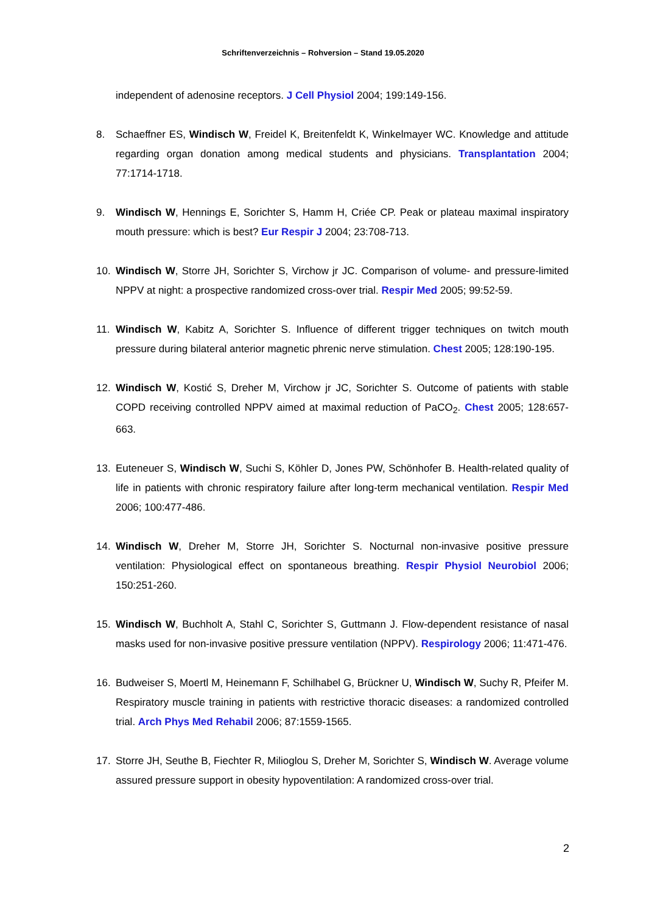Schriftenverzeichnis – Rohversion – Stand 19.05.2020
independent of adenosine receptors. J Cell Physiol 2004; 199:149-156.
8. Schaeffner ES, Windisch W, Freidel K, Breitenfeldt K, Winkelmayer WC. Knowledge and attitude regarding organ donation among medical students and physicians. Transplantation 2004; 77:1714-1718.
9. Windisch W, Hennings E, Sorichter S, Hamm H, Criée CP. Peak or plateau maximal inspiratory mouth pressure: which is best? Eur Respir J 2004; 23:708-713.
10. Windisch W, Storre JH, Sorichter S, Virchow jr JC. Comparison of volume- and pressure-limited NPPV at night: a prospective randomized cross-over trial. Respir Med 2005; 99:52-59.
11. Windisch W, Kabitz A, Sorichter S. Influence of different trigger techniques on twitch mouth pressure during bilateral anterior magnetic phrenic nerve stimulation. Chest 2005; 128:190-195.
12. Windisch W, Kostić S, Dreher M, Virchow jr JC, Sorichter S. Outcome of patients with stable COPD receiving controlled NPPV aimed at maximal reduction of PaCO<sub>2</sub>. Chest 2005; 128:657-663.
13. Euteneuer S, Windisch W, Suchi S, Köhler D, Jones PW, Schönhofer B. Health-related quality of life in patients with chronic respiratory failure after long-term mechanical ventilation. Respir Med 2006; 100:477-486.
14. Windisch W, Dreher M, Storre JH, Sorichter S. Nocturnal non-invasive positive pressure ventilation: Physiological effect on spontaneous breathing. Respir Physiol Neurobiol 2006; 150:251-260.
15. Windisch W, Buchholt A, Stahl C, Sorichter S, Guttmann J. Flow-dependent resistance of nasal masks used for non-invasive positive pressure ventilation (NPPV). Respirology 2006; 11:471-476.
16. Budweiser S, Moertl M, Heinemann F, Schilhabel G, Brückner U, Windisch W, Suchy R, Pfeifer M. Respiratory muscle training in patients with restrictive thoracic diseases: a randomized controlled trial. Arch Phys Med Rehabil 2006; 87:1559-1565.
17. Storre JH, Seuthe B, Fiechter R, Milioglou S, Dreher M, Sorichter S, Windisch W. Average volume assured pressure support in obesity hypoventilation: A randomized cross-over trial.
2